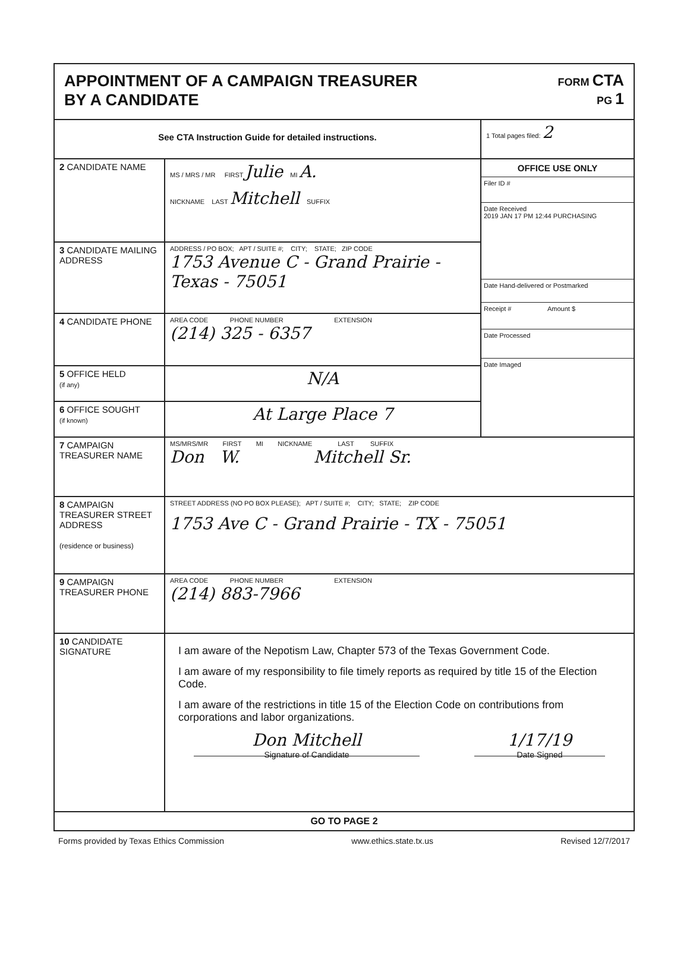APPOINTMENT OF A CAMPAIGN TREASURER
BY A CANDIDATE
FORM CTA
PG 1
| See CTA Instruction Guide for detailed instructions. | | 1 Total pages filed: 2 |
| 2 CANDIDATE NAME | MS / MRS / MR FIRST Julie MI A. NICKNAME LAST Mitchell SUFFIX | OFFICE USE ONLY Filer ID # Date Received 2019 JAN 17 PM 12:44 PURCHASING Date Hand-delivered or Postmarked Receipt # Amount $ Date Processed Date Imaged |
| 3 CANDIDATE MAILING ADDRESS | ADDRESS / PO BOX; APT / SUITE #; CITY; STATE; ZIP CODE 1753 Avenue C - Grand Prairie - Texas - 75051 | |
| 4 CANDIDATE PHONE | AREA CODE PHONE NUMBER EXTENSION (214) 325 - 6357 | |
| 5 OFFICE HELD (if any) | N/A | |
| 6 OFFICE SOUGHT (if known) | At Large Place 7 | |
| 7 CAMPAIGN TREASURER NAME | MS/MRS/MR FIRST MI NICKNAME LAST SUFFIX Don W. Mitchell Sr. | |
| 8 CAMPAIGN TREASURER STREET ADDRESS (residence or business) | STREET ADDRESS (NO PO BOX PLEASE); APT / SUITE #; CITY; STATE; ZIP CODE 1753 Ave C - Grand Prairie - TX - 75051 | |
| 9 CAMPAIGN TREASURER PHONE | AREA CODE PHONE NUMBER EXTENSION (214) 883-7966 | |
| 10 CANDIDATE SIGNATURE | I am aware of the Nepotism Law, Chapter 573 of the Texas Government Code. I am aware of my responsibility to file timely reports as required by title 15 of the Election Code. I am aware of the restrictions in title 15 of the Election Code on contributions from corporations and labor organizations. Don Mitchell Signature of Candidate 1/17/19 Date Signed | |
| GO TO PAGE 2 | | |
Forms provided by Texas Ethics Commission www.ethics.state.tx.us Revised 12/7/2017